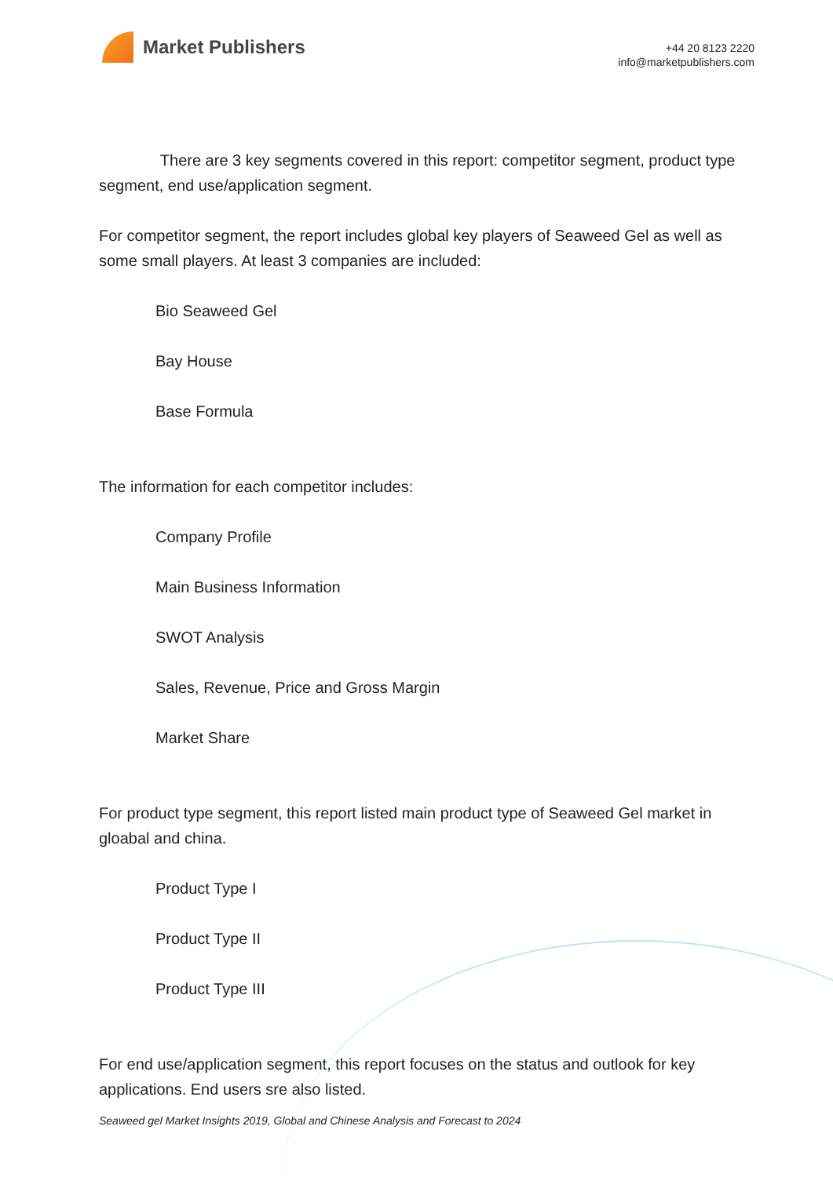Market Publishers
+44 20 8123 2220
info@marketpublishers.com
There are 3 key segments covered in this report: competitor segment, product type segment, end use/application segment.
For competitor segment, the report includes global key players of Seaweed Gel as well as some small players. At least 3 companies are included:
Bio Seaweed Gel
Bay House
Base Formula
The information for each competitor includes:
Company Profile
Main Business Information
SWOT Analysis
Sales, Revenue, Price and Gross Margin
Market Share
For product type segment, this report listed main product type of Seaweed Gel market in gloabal and china.
Product Type I
Product Type II
Product Type III
For end use/application segment, this report focuses on the status and outlook for key applications. End users sre also listed.
Seaweed gel Market Insights 2019, Global and Chinese Analysis and Forecast to 2024